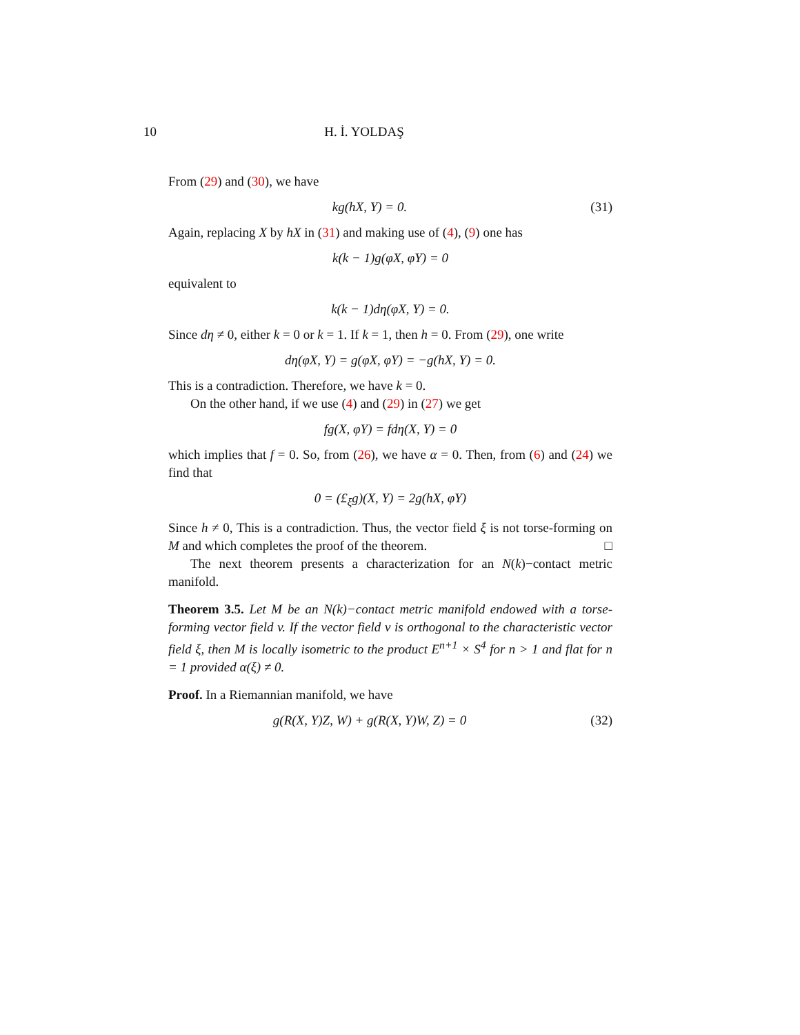10 H. İ. YOLDAŞ
From (29) and (30), we have
kg(hX, Y) = 0. (31)
Again, replacing X by hX in (31) and making use of (4), (9) one has
k(k − 1)g(φX, φY) = 0
equivalent to
k(k − 1)dη(φX, Y) = 0.
Since dη ≠ 0, either k = 0 or k = 1. If k = 1, then h = 0. From (29), one write
dη(φX, Y) = g(φX, φY) = −g(hX, Y) = 0.
This is a contradiction. Therefore, we have k = 0.
On the other hand, if we use (4) and (29) in (27) we get
fg(X, φY) = fdη(X, Y) = 0
which implies that f = 0. So, from (26), we have α = 0. Then, from (6) and (24) we find that
0 = (£<sub>ξ</sub>g)(X, Y) = 2g(hX, φY)
Since h ≠ 0, This is a contradiction. Thus, the vector field ξ is not torse-forming on M and which completes the proof of the theorem. □
The next theorem presents a characterization for an N(k)−contact metric manifold.
Theorem 3.5. Let M be an N(k)−contact metric manifold endowed with a torse-forming vector field v. If the vector field v is orthogonal to the characteristic vector field ξ, then M is locally isometric to the product E<sup>n+1</sup> × S<sup>4</sup> for n > 1 and flat for n = 1 provided α(ξ) ≠ 0.
Proof. In a Riemannian manifold, we have
g(R(X, Y)Z, W) + g(R(X, Y)W, Z) = 0 (32)